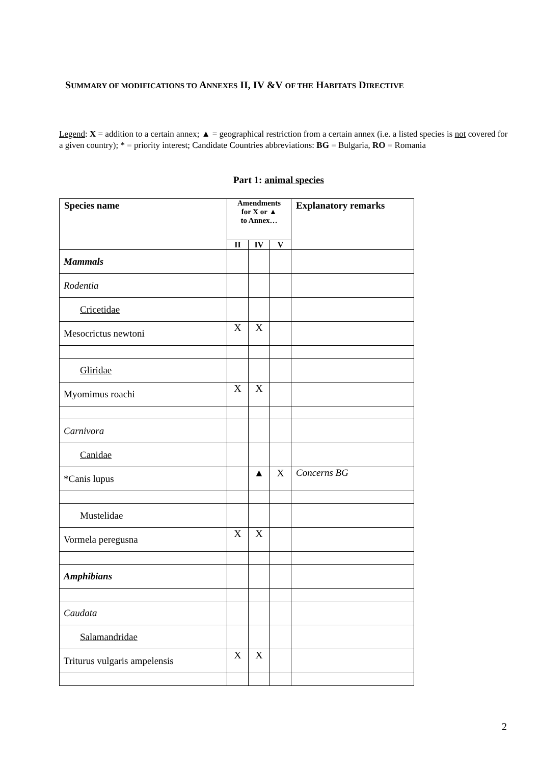SUMMARY OF MODIFICATIONS TO ANNEXES II, IV &V OF THE HABITATS DIRECTIVE
Legend: X = addition to a certain annex; ▲ = geographical restriction from a certain annex (i.e. a listed species is not covered for a given country); * = priority interest; Candidate Countries abbreviations: BG = Bulgaria, RO = Romania
Part 1: animal species
| Species name | Amendments for X or ▲ to Annex… | | | Explanatory remarks |
| --- | --- | --- | --- | --- |
| | II | IV | V | |
| Mammals | | | | |
| Rodentia | | | | |
| Cricetidae | | | | |
| Mesocrictus newtoni | X | X | | |
| Gliridae | | | | |
| Myomimus roachi | X | X | | |
| Carnivora | | | | |
| Canidae | | | | |
| *Canis lupus | | ▲ | X | Concerns BG |
| Mustelidae | | | | |
| Vormela peregusna | X | X | | |
| Amphibians | | | | |
| Caudata | | | | |
| Salamandridae | | | | |
| Triturus vulgaris ampelensis | X | X | | |
2